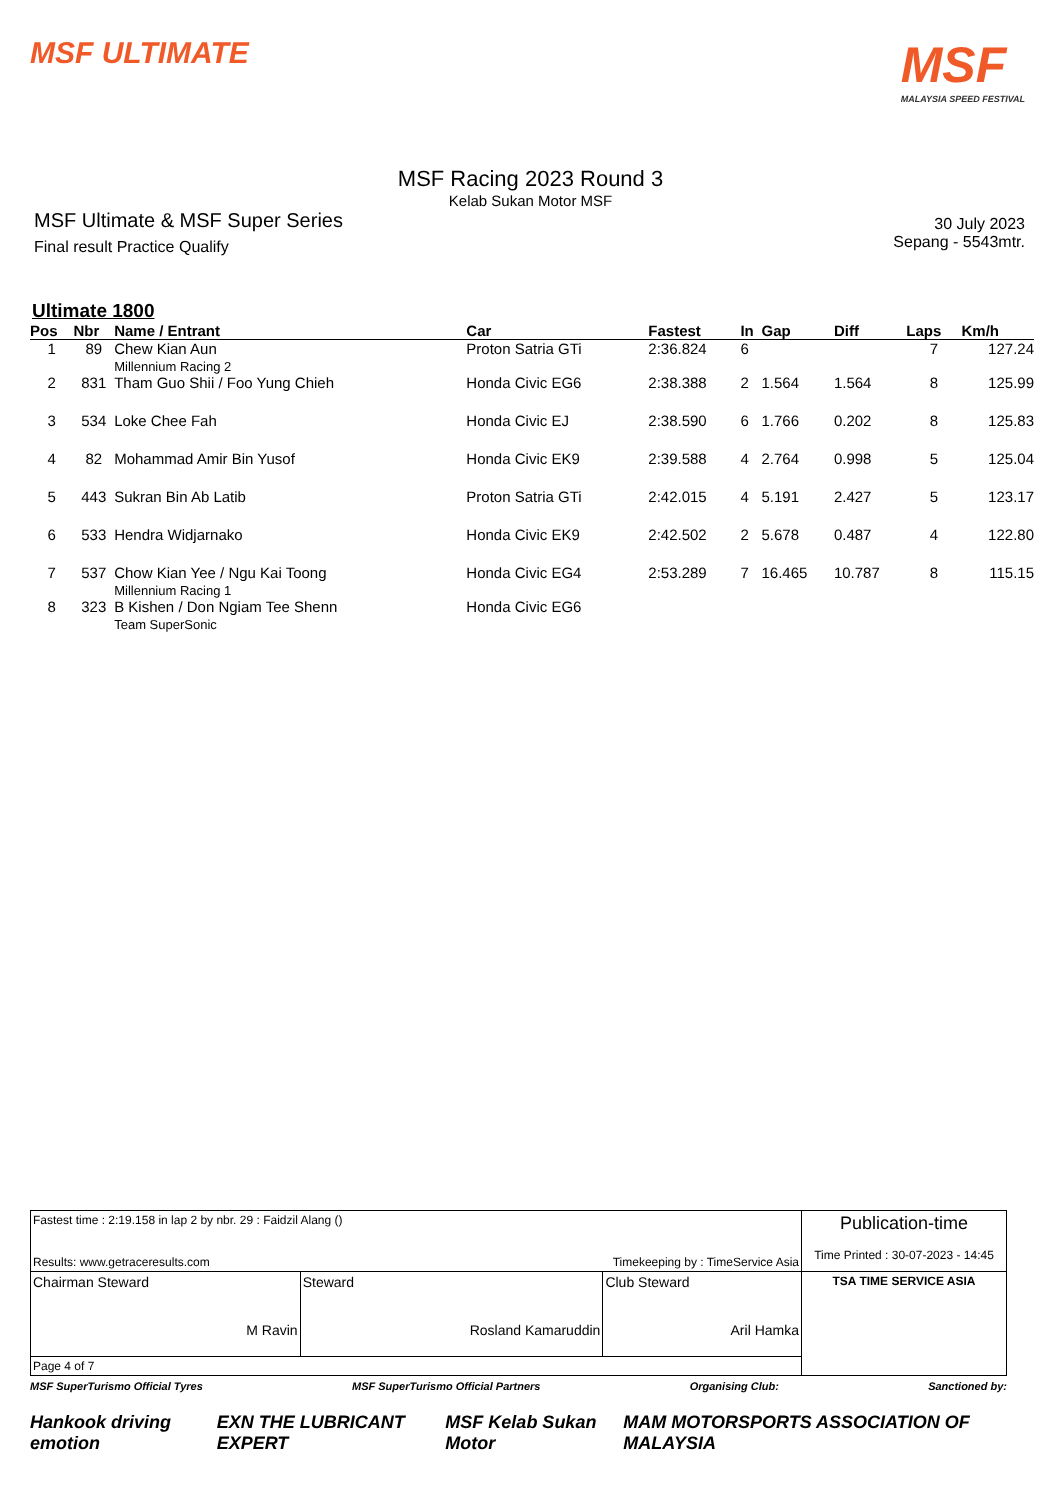MSF ULTIMATE
MSF
MALAYSIA SPEED FESTIVAL
MSF Racing 2023 Round 3
Kelab Sukan Motor MSF
MSF Ultimate & MSF Super Series
Final result Practice Qualify
30 July 2023
Sepang - 5543mtr.
Ultimate 1800
| Pos | Nbr | Name / Entrant | Car | Fastest | In | Gap | Diff | Laps | Km/h |
| --- | --- | --- | --- | --- | --- | --- | --- | --- | --- |
| 1 | 89 | Chew Kian Aun Millennium Racing 2 | Proton Satria GTi | 2:36.824 | 6 | | | 7 | 127.24 |
| 2 | 831 | Tham Guo Shii / Foo Yung Chieh | Honda Civic EG6 | 2:38.388 | 2 | 1.564 | 1.564 | 8 | 125.99 |
| 3 | 534 | Loke Chee Fah | Honda Civic EJ | 2:38.590 | 6 | 1.766 | 0.202 | 8 | 125.83 |
| 4 | 82 | Mohammad Amir Bin Yusof | Honda Civic EK9 | 2:39.588 | 4 | 2.764 | 0.998 | 5 | 125.04 |
| 5 | 443 | Sukran Bin Ab Latib | Proton Satria GTi | 2:42.015 | 4 | 5.191 | 2.427 | 5 | 123.17 |
| 6 | 533 | Hendra Widjarnako | Honda Civic EK9 | 2:42.502 | 2 | 5.678 | 0.487 | 4 | 122.80 |
| 7 | 537 | Chow Kian Yee / Ngu Kai Toong Millennium Racing 1 | Honda Civic EG4 | 2:53.289 | 7 | 16.465 | 10.787 | 8 | 115.15 |
| 8 | 323 | B Kishen / Don Ngiam Tee Shenn Team SuperSonic | Honda Civic EG6 | | | | | | |
| Fastest time : 2:19.158 in lap 2 by nbr. 29 : Faidzil Alang () Results: www.getraceresults.com Timekeeping by : TimeService Asia | | | Publication-time Time Printed : 30-07-2023 - 14:45 |
| Chairman Steward M Ravin | Steward Rosland Kamaruddin | Club Steward Aril Hamka | TSA TIME SERVICE ASIA |
| Page 4 of 7 | | | |
MSF SuperTurismo Official Tyres MSF SuperTurismo Official Partners Organising Club: Sanctioned by:
Hankook driving emotion EXN THE LUBRICANT EXPERT MSF Kelab Sukan Motor MAM MOTORSPORTS ASSOCIATION OF MALAYSIA